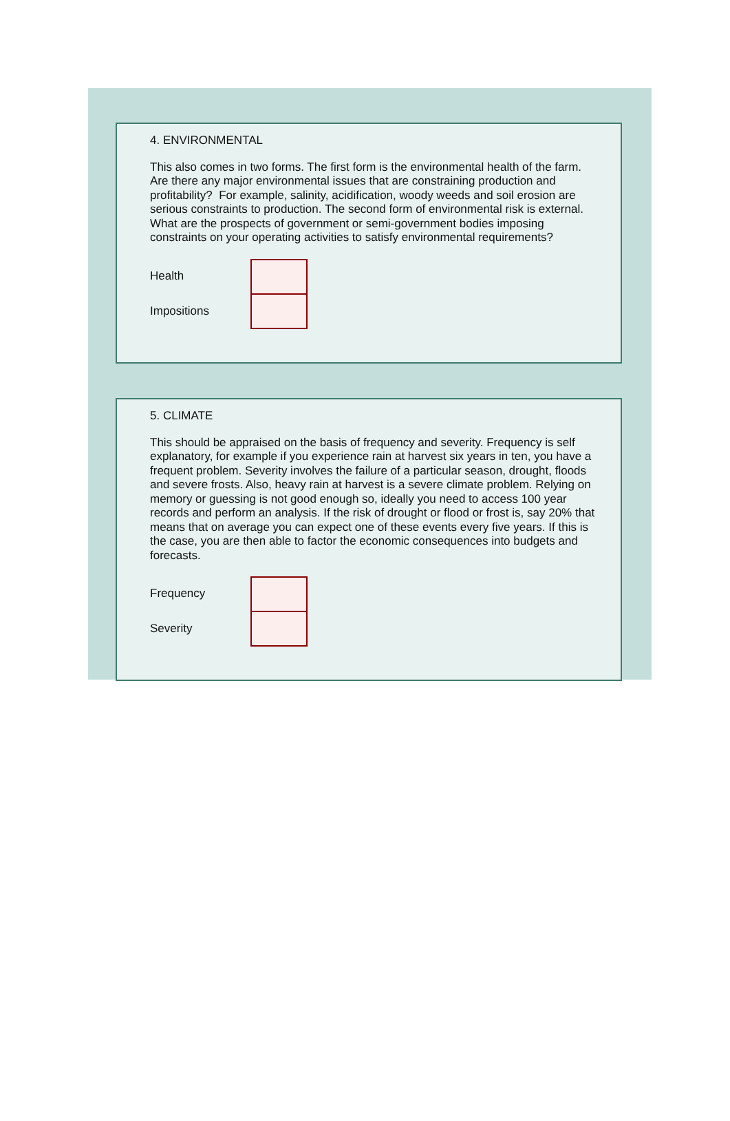4. ENVIRONMENTAL
This also comes in two forms. The first form is the environmental health of the farm. Are there any major environmental issues that are constraining production and profitability? For example, salinity, acidification, woody weeds and soil erosion are serious constraints to production. The second form of environmental risk is external. What are the prospects of government or semi-government bodies imposing constraints on your operating activities to satisfy environmental requirements?
Health
Impositions
5. CLIMATE
This should be appraised on the basis of frequency and severity. Frequency is self explanatory, for example if you experience rain at harvest six years in ten, you have a frequent problem. Severity involves the failure of a particular season, drought, floods and severe frosts. Also, heavy rain at harvest is a severe climate problem. Relying on memory or guessing is not good enough so, ideally you need to access 100 year records and perform an analysis. If the risk of drought or flood or frost is, say 20% that means that on average you can expect one of these events every five years. If this is the case, you are then able to factor the economic consequences into budgets and forecasts.
Frequency
Severity